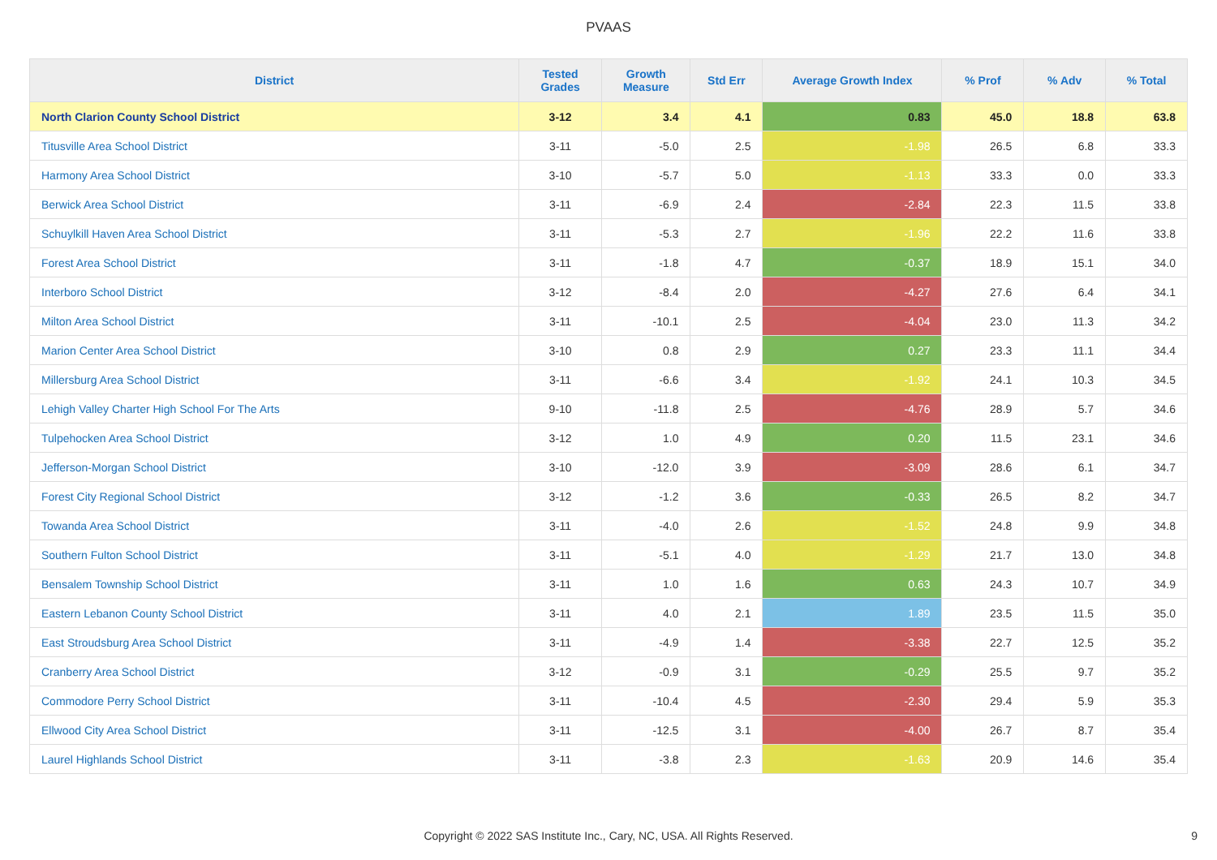PVAAS
| District | Tested Grades | Growth Measure | Std Err | Average Growth Index | % Prof | % Adv | % Total |
| --- | --- | --- | --- | --- | --- | --- | --- |
| North Clarion County School District | 3-12 | 3.4 | 4.1 | 0.83 | 45.0 | 18.8 | 63.8 |
| Titusville Area School District | 3-11 | -5.0 | 2.5 | -1.98 | 26.5 | 6.8 | 33.3 |
| Harmony Area School District | 3-10 | -5.7 | 5.0 | -1.13 | 33.3 | 0.0 | 33.3 |
| Berwick Area School District | 3-11 | -6.9 | 2.4 | -2.84 | 22.3 | 11.5 | 33.8 |
| Schuylkill Haven Area School District | 3-11 | -5.3 | 2.7 | -1.96 | 22.2 | 11.6 | 33.8 |
| Forest Area School District | 3-11 | -1.8 | 4.7 | -0.37 | 18.9 | 15.1 | 34.0 |
| Interboro School District | 3-12 | -8.4 | 2.0 | -4.27 | 27.6 | 6.4 | 34.1 |
| Milton Area School District | 3-11 | -10.1 | 2.5 | -4.04 | 23.0 | 11.3 | 34.2 |
| Marion Center Area School District | 3-10 | 0.8 | 2.9 | 0.27 | 23.3 | 11.1 | 34.4 |
| Millersburg Area School District | 3-11 | -6.6 | 3.4 | -1.92 | 24.1 | 10.3 | 34.5 |
| Lehigh Valley Charter High School For The Arts | 9-10 | -11.8 | 2.5 | -4.76 | 28.9 | 5.7 | 34.6 |
| Tulpehocken Area School District | 3-12 | 1.0 | 4.9 | 0.20 | 11.5 | 23.1 | 34.6 |
| Jefferson-Morgan School District | 3-10 | -12.0 | 3.9 | -3.09 | 28.6 | 6.1 | 34.7 |
| Forest City Regional School District | 3-12 | -1.2 | 3.6 | -0.33 | 26.5 | 8.2 | 34.7 |
| Towanda Area School District | 3-11 | -4.0 | 2.6 | -1.52 | 24.8 | 9.9 | 34.8 |
| Southern Fulton School District | 3-11 | -5.1 | 4.0 | -1.29 | 21.7 | 13.0 | 34.8 |
| Bensalem Township School District | 3-11 | 1.0 | 1.6 | 0.63 | 24.3 | 10.7 | 34.9 |
| Eastern Lebanon County School District | 3-11 | 4.0 | 2.1 | 1.89 | 23.5 | 11.5 | 35.0 |
| East Stroudsburg Area School District | 3-11 | -4.9 | 1.4 | -3.38 | 22.7 | 12.5 | 35.2 |
| Cranberry Area School District | 3-12 | -0.9 | 3.1 | -0.29 | 25.5 | 9.7 | 35.2 |
| Commodore Perry School District | 3-11 | -10.4 | 4.5 | -2.30 | 29.4 | 5.9 | 35.3 |
| Ellwood City Area School District | 3-11 | -12.5 | 3.1 | -4.00 | 26.7 | 8.7 | 35.4 |
| Laurel Highlands School District | 3-11 | -3.8 | 2.3 | -1.63 | 20.9 | 14.6 | 35.4 |
Copyright © 2022 SAS Institute Inc., Cary, NC, USA. All Rights Reserved.
9